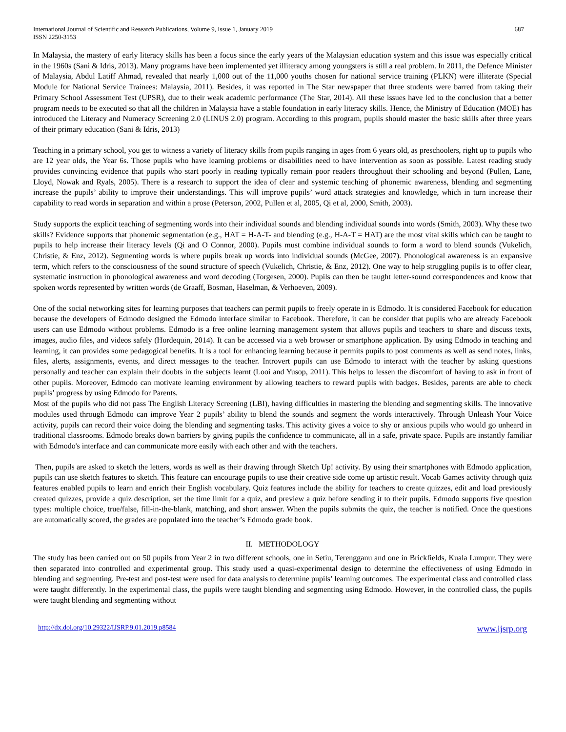International Journal of Scientific and Research Publications, Volume 9, Issue 1, January 2019
ISSN 2250-3153
687
In Malaysia, the mastery of early literacy skills has been a focus since the early years of the Malaysian education system and this issue was especially critical in the 1960s (Sani & Idris, 2013). Many programs have been implemented yet illiteracy among youngsters is still a real problem. In 2011, the Defence Minister of Malaysia, Abdul Latiff Ahmad, revealed that nearly 1,000 out of the 11,000 youths chosen for national service training (PLKN) were illiterate (Special Module for National Service Trainees: Malaysia, 2011). Besides, it was reported in The Star newspaper that three students were barred from taking their Primary School Assessment Test (UPSR), due to their weak academic performance (The Star, 2014). All these issues have led to the conclusion that a better program needs to be executed so that all the children in Malaysia have a stable foundation in early literacy skills. Hence, the Ministry of Education (MOE) has introduced the Literacy and Numeracy Screening 2.0 (LINUS 2.0) program. According to this program, pupils should master the basic skills after three years of their primary education (Sani & Idris, 2013)
Teaching in a primary school, you get to witness a variety of literacy skills from pupils ranging in ages from 6 years old, as preschoolers, right up to pupils who are 12 year olds, the Year 6s. Those pupils who have learning problems or disabilities need to have intervention as soon as possible. Latest reading study provides convincing evidence that pupils who start poorly in reading typically remain poor readers throughout their schooling and beyond (Pullen, Lane, Lloyd, Nowak and Ryals, 2005). There is a research to support the idea of clear and systemic teaching of phonemic awareness, blending and segmenting increase the pupils’ ability to improve their understandings. This will improve pupils’ word attack strategies and knowledge, which in turn increase their capability to read words in separation and within a prose (Peterson, 2002, Pullen et al, 2005, Qi et al, 2000, Smith, 2003).
Study supports the explicit teaching of segmenting words into their individual sounds and blending individual sounds into words (Smith, 2003). Why these two skills? Evidence supports that phonemic segmentation (e.g., HAT = H-A-T- and blending (e.g., H-A-T = HAT) are the most vital skills which can be taught to pupils to help increase their literacy levels (Qi and O Connor, 2000). Pupils must combine individual sounds to form a word to blend sounds (Vukelich, Christie, & Enz, 2012). Segmenting words is where pupils break up words into individual sounds (McGee, 2007). Phonological awareness is an expansive term, which refers to the consciousness of the sound structure of speech (Vukelich, Christie, & Enz, 2012). One way to help struggling pupils is to offer clear, systematic instruction in phonological awareness and word decoding (Torgesen, 2000). Pupils can then be taught letter-sound correspondences and know that spoken words represented by written words (de Graaff, Bosman, Haselman, & Verhoeven, 2009).
One of the social networking sites for learning purposes that teachers can permit pupils to freely operate in is Edmodo. It is considered Facebook for education because the developers of Edmodo designed the Edmodo interface similar to Facebook. Therefore, it can be consider that pupils who are already Facebook users can use Edmodo without problems. Edmodo is a free online learning management system that allows pupils and teachers to share and discuss texts, images, audio files, and videos safely (Hordequin, 2014). It can be accessed via a web browser or smartphone application. By using Edmodo in teaching and learning, it can provides some pedagogical benefits. It is a tool for enhancing learning because it permits pupils to post comments as well as send notes, links, files, alerts, assignments, events, and direct messages to the teacher. Introvert pupils can use Edmodo to interact with the teacher by asking questions personally and teacher can explain their doubts in the subjects learnt (Looi and Yusop, 2011). This helps to lessen the discomfort of having to ask in front of other pupils. Moreover, Edmodo can motivate learning environment by allowing teachers to reward pupils with badges. Besides, parents are able to check pupils’ progress by using Edmodo for Parents.
Most of the pupils who did not pass The English Literacy Screening (LBI), having difficulties in mastering the blending and segmenting skills. The innovative modules used through Edmodo can improve Year 2 pupils’ ability to blend the sounds and segment the words interactively. Through Unleash Your Voice activity, pupils can record their voice doing the blending and segmenting tasks. This activity gives a voice to shy or anxious pupils who would go unheard in traditional classrooms. Edmodo breaks down barriers by giving pupils the confidence to communicate, all in a safe, private space. Pupils are instantly familiar with Edmodo's interface and can communicate more easily with each other and with the teachers.
Then, pupils are asked to sketch the letters, words as well as their drawing through Sketch Up! activity. By using their smartphones with Edmodo application, pupils can use sketch features to sketch. This feature can encourage pupils to use their creative side come up artistic result. Vocab Games activity through quiz features enabled pupils to learn and enrich their English vocabulary. Quiz features include the ability for teachers to create quizzes, edit and load previously created quizzes, provide a quiz description, set the time limit for a quiz, and preview a quiz before sending it to their pupils. Edmodo supports five question types: multiple choice, true/false, fill-in-the-blank, matching, and short answer. When the pupils submits the quiz, the teacher is notified. Once the questions are automatically scored, the grades are populated into the teacher’s Edmodo grade book.
II. METHODOLOGY
The study has been carried out on 50 pupils from Year 2 in two different schools, one in Setiu, Terengganu and one in Brickfields, Kuala Lumpur. They were then separated into controlled and experimental group. This study used a quasi-experimental design to determine the effectiveness of using Edmodo in blending and segmenting. Pre-test and post-test were used for data analysis to determine pupils’ learning outcomes. The experimental class and controlled class were taught differently. In the experimental class, the pupils were taught blending and segmenting using Edmodo. However, in the controlled class, the pupils were taught blending and segmenting without
http://dx.doi.org/10.29322/IJSRP.9.01.2019.p8584 www.ijsrp.org